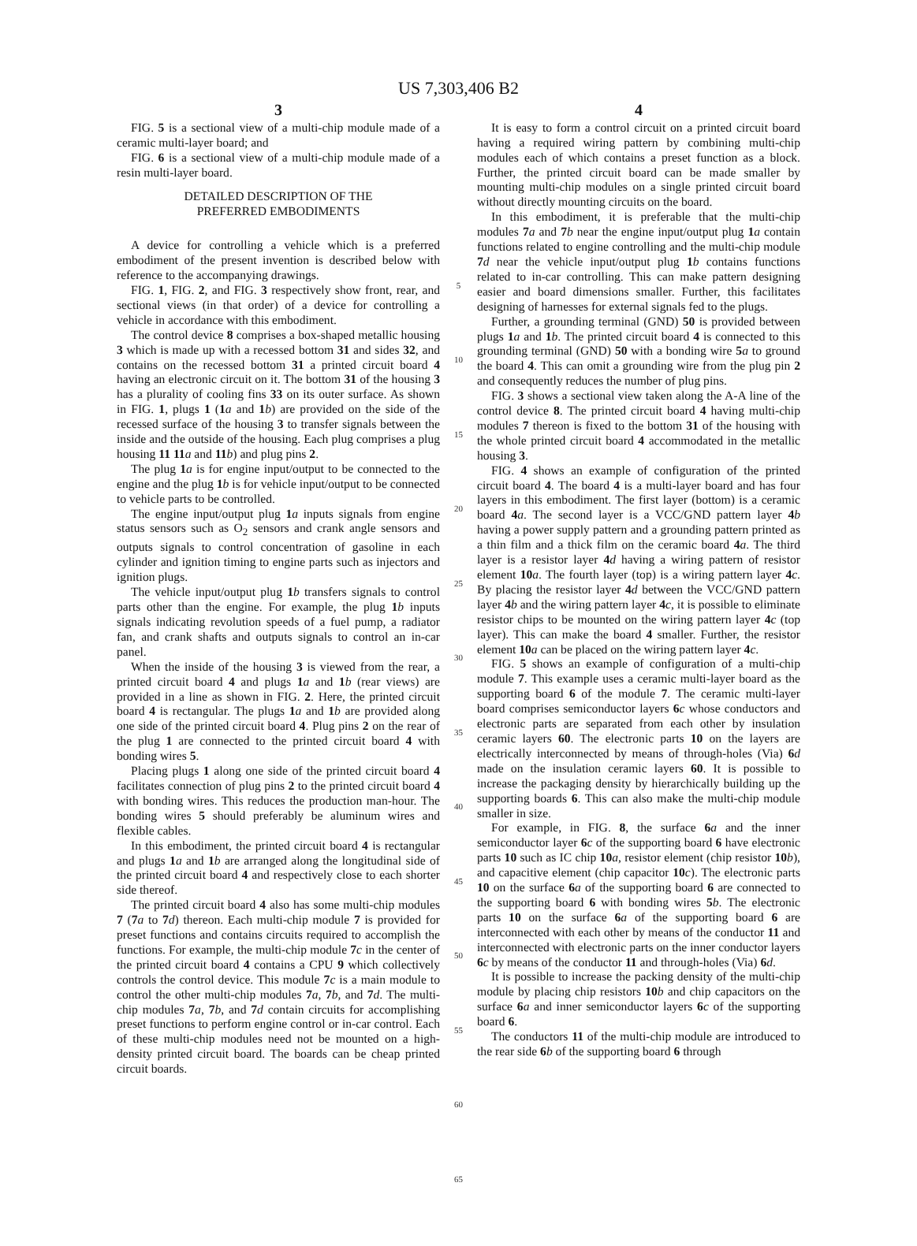US 7,303,406 B2
3
FIG. 5 is a sectional view of a multi-chip module made of a ceramic multi-layer board; and
FIG. 6 is a sectional view of a multi-chip module made of a resin multi-layer board.
DETAILED DESCRIPTION OF THE
PREFERRED EMBODIMENTS
A device for controlling a vehicle which is a preferred embodiment of the present invention is described below with reference to the accompanying drawings.
FIG. 1, FIG. 2, and FIG. 3 respectively show front, rear, and sectional views (in that order) of a device for controlling a vehicle in accordance with this embodiment.
The control device 8 comprises a box-shaped metallic housing 3 which is made up with a recessed bottom 31 and sides 32, and contains on the recessed bottom 31 a printed circuit board 4 having an electronic circuit on it. The bottom 31 of the housing 3 has a plurality of cooling fins 33 on its outer surface. As shown in FIG. 1, plugs 1 (1 a and 1 b) are provided on the side of the recessed surface of the housing 3 to transfer signals between the inside and the outside of the housing. Each plug comprises a plug housing 11 11 a and 11 b) and plug pins 2.
The plug 1 a is for engine input/output to be connected to the engine and the plug 1 b is for vehicle input/output to be connected to vehicle parts to be controlled.
The engine input/output plug 1 a inputs signals from engine status sensors such as O<sub>2</sub> sensors and crank angle sensors and outputs signals to control concentration of gasoline in each cylinder and ignition timing to engine parts such as injectors and ignition plugs.
The vehicle input/output plug 1 b transfers signals to control parts other than the engine. For example, the plug 1 b inputs signals indicating revolution speeds of a fuel pump, a radiator fan, and crank shafts and outputs signals to control an in-car panel.
When the inside of the housing 3 is viewed from the rear, a printed circuit board 4 and plugs 1 a and 1 b (rear views) are provided in a line as shown in FIG. 2. Here, the printed circuit board 4 is rectangular. The plugs 1 a and 1 b are provided along one side of the printed circuit board 4. Plug pins 2 on the rear of the plug 1 are connected to the printed circuit board 4 with bonding wires 5.
Placing plugs 1 along one side of the printed circuit board 4 facilitates connection of plug pins 2 to the printed circuit board 4 with bonding wires. This reduces the production man-hour. The bonding wires 5 should preferably be aluminum wires and flexible cables.
In this embodiment, the printed circuit board 4 is rectangular and plugs 1 a and 1 b are arranged along the longitudinal side of the printed circuit board 4 and respectively close to each shorter side thereof.
The printed circuit board 4 also has some multi-chip modules 7 (7 a to 7 d) thereon. Each multi-chip module 7 is provided for preset functions and contains circuits required to accomplish the functions. For example, the multi-chip module 7 c in the center of the printed circuit board 4 contains a CPU 9 which collectively controls the control device. This module 7 c is a main module to control the other multi-chip modules 7 a, 7 b, and 7 d. The multi-chip modules 7 a, 7 b, and 7 d contain circuits for accomplishing preset functions to perform engine control or in-car control. Each of these multi-chip modules need not be mounted on a high-density printed circuit board. The boards can be cheap printed circuit boards.
5
10
15
20
25
30
35
40
45
50
55
60
65
4
It is easy to form a control circuit on a printed circuit board having a required wiring pattern by combining multi-chip modules each of which contains a preset function as a block. Further, the printed circuit board can be made smaller by mounting multi-chip modules on a single printed circuit board without directly mounting circuits on the board.
In this embodiment, it is preferable that the multi-chip modules 7 a and 7 b near the engine input/output plug 1 a contain functions related to engine controlling and the multi-chip module 7 d near the vehicle input/output plug 1 b contains functions related to in-car controlling. This can make pattern designing easier and board dimensions smaller. Further, this facilitates designing of harnesses for external signals fed to the plugs.
Further, a grounding terminal (GND) 50 is provided between plugs 1 a and 1 b. The printed circuit board 4 is connected to this grounding terminal (GND) 50 with a bonding wire 5 a to ground the board 4. This can omit a grounding wire from the plug pin 2 and consequently reduces the number of plug pins.
FIG. 3 shows a sectional view taken along the A-A line of the control device 8. The printed circuit board 4 having multi-chip modules 7 thereon is fixed to the bottom 31 of the housing with the whole printed circuit board 4 accommodated in the metallic housing 3.
FIG. 4 shows an example of configuration of the printed circuit board 4. The board 4 is a multi-layer board and has four layers in this embodiment. The first layer (bottom) is a ceramic board 4 a. The second layer is a VCC/GND pattern layer 4 b having a power supply pattern and a grounding pattern printed as a thin film and a thick film on the ceramic board 4 a. The third layer is a resistor layer 4 d having a wiring pattern of resistor element 10 a. The fourth layer (top) is a wiring pattern layer 4 c. By placing the resistor layer 4 d between the VCC/GND pattern layer 4 b and the wiring pattern layer 4 c, it is possible to eliminate resistor chips to be mounted on the wiring pattern layer 4 c (top layer). This can make the board 4 smaller. Further, the resistor element 10 a can be placed on the wiring pattern layer 4 c.
FIG. 5 shows an example of configuration of a multi-chip module 7. This example uses a ceramic multi-layer board as the supporting board 6 of the module 7. The ceramic multi-layer board comprises semiconductor layers 6 c whose conductors and electronic parts are separated from each other by insulation ceramic layers 60. The electronic parts 10 on the layers are electrically interconnected by means of through-holes (Via) 6 d made on the insulation ceramic layers 60. It is possible to increase the packaging density by hierarchically building up the supporting boards 6. This can also make the multi-chip module smaller in size.
For example, in FIG. 8, the surface 6 a and the inner semiconductor layer 6 c of the supporting board 6 have electronic parts 10 such as IC chip 10 a, resistor element (chip resistor 10 b), and capacitive element (chip capacitor 10 c). The electronic parts 10 on the surface 6 a of the supporting board 6 are connected to the supporting board 6 with bonding wires 5 b. The electronic parts 10 on the surface 6 a of the supporting board 6 are interconnected with each other by means of the conductor 11 and interconnected with electronic parts on the inner conductor layers 6 c by means of the conductor 11 and through-holes (Via) 6 d.
It is possible to increase the packing density of the multi-chip module by placing chip resistors 10 b and chip capacitors on the surface 6 a and inner semiconductor layers 6 c of the supporting board 6.
The conductors 11 of the multi-chip module are introduced to the rear side 6 b of the supporting board 6 through